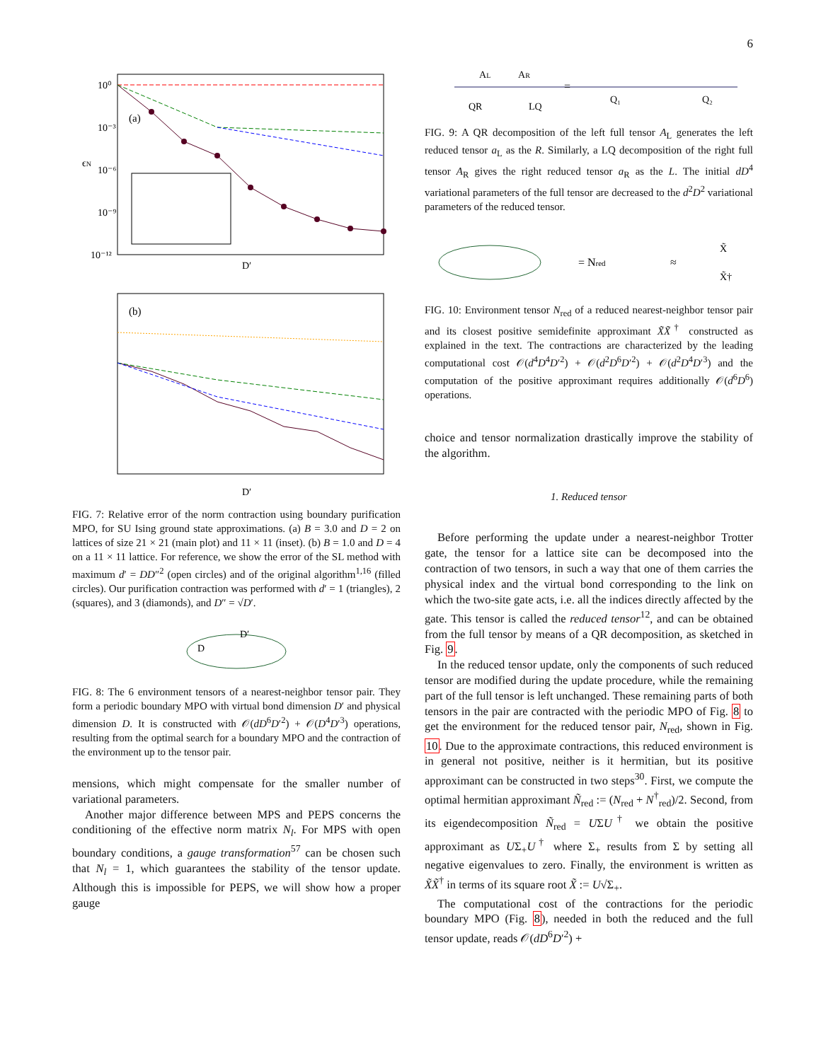6
10⁰
10⁻³
10⁻⁶
10⁻⁹
10⁻¹²
(a)
D′
ϵN
(b)
D′
FIG. 7: Relative error of the norm contraction using boundary purification MPO, for SU Ising ground state approximations. (a) B = 3.0 and D = 2 on lattices of size 21 × 21 (main plot) and 11 × 11 (inset). (b) B = 1.0 and D = 4 on a 11 × 11 lattice. For reference, we show the error of the SL method with maximum d′ = DD″<sup>2</sup> (open circles) and of the original algorithm<sup>1,16</sup> (filled circles). Our purification contraction was performed with d′ = 1 (triangles), 2 (squares), and 3 (diamonds), and D″ = √D′.
D′
D
FIG. 8: The 6 environment tensors of a nearest-neighbor tensor pair. They form a periodic boundary MPO with virtual bond dimension D′ and physical dimension D. It is constructed with 𝒪(dD<sup>6</sup>D′<sup>2</sup>) + 𝒪(D<sup>4</sup>D′<sup>3</sup>) operations, resulting from the optimal search for a boundary MPO and the contraction of the environment up to the tensor pair.
mensions, which might compensate for the smaller number of variational parameters.
Another major difference between MPS and PEPS concerns the conditioning of the effective norm matrix N<sub>l</sub>. For MPS with open boundary conditions, a gauge transformation<sup>57</sup> can be chosen such that N<sub>l</sub> = 1, which guarantees the stability of the tensor update. Although this is impossible for PEPS, we will show how a proper gauge
AL
AR
=
QR
LQ
Q₁
Q₂
FIG. 9: A QR decomposition of the left full tensor A<sub>L</sub> generates the left reduced tensor a<sub>L</sub> as the R. Similarly, a LQ decomposition of the right full tensor A<sub>R</sub> gives the right reduced tensor a<sub>R</sub> as the L. The initial dD<sup>4</sup> variational parameters of the full tensor are decreased to the d<sup>2</sup>D<sup>2</sup> variational parameters of the reduced tensor.
= Nred
≈
X̃
X̃†
FIG. 10: Environment tensor N<sub>red</sub> of a reduced nearest-neighbor tensor pair and its closest positive semidefinite approximant X̃X̃<sup>†</sup> constructed as explained in the text. The contractions are characterized by the leading computational cost 𝒪(d<sup>4</sup>D<sup>4</sup>D′<sup>2</sup>) + 𝒪(d<sup>2</sup>D<sup>6</sup>D′<sup>2</sup>) + 𝒪(d<sup>2</sup>D<sup>4</sup>D′<sup>3</sup>) and the computation of the positive approximant requires additionally 𝒪(d<sup>6</sup>D<sup>6</sup>) operations.
choice and tensor normalization drastically improve the stability of the algorithm.
1. Reduced tensor
Before performing the update under a nearest-neighbor Trotter gate, the tensor for a lattice site can be decomposed into the contraction of two tensors, in such a way that one of them carries the physical index and the virtual bond corresponding to the link on which the two-site gate acts, i.e. all the indices directly affected by the gate. This tensor is called the reduced tensor<sup>12</sup>, and can be obtained from the full tensor by means of a QR decomposition, as sketched in Fig. 9.
In the reduced tensor update, only the components of such reduced tensor are modified during the update procedure, while the remaining part of the full tensor is left unchanged. These remaining parts of both tensors in the pair are contracted with the periodic MPO of Fig. 8 to get the environment for the reduced tensor pair, N<sub>red</sub>, shown in Fig. 10. Due to the approximate contractions, this reduced environment is in general not positive, neither is it hermitian, but its positive approximant can be constructed in two steps<sup>30</sup>. First, we compute the optimal hermitian approximant Ñ<sub>red</sub> := (N<sub>red</sub> + N<sup>†</sup><sub>red</sub>)/2. Second, from its eigendecomposition Ñ<sub>red</sub> = UΣU<sup>†</sup> we obtain the positive approximant as UΣ<sub>+</sub>U<sup>†</sup> where Σ<sub>+</sub> results from Σ by setting all negative eigenvalues to zero. Finally, the environment is written as X̃X̃<sup>†</sup> in terms of its square root X̃ := U√Σ<sub>+</sub>.
The computational cost of the contractions for the periodic boundary MPO (Fig. 8), needed in both the reduced and the full tensor update, reads 𝒪(dD<sup>6</sup>D′<sup>2</sup>) +